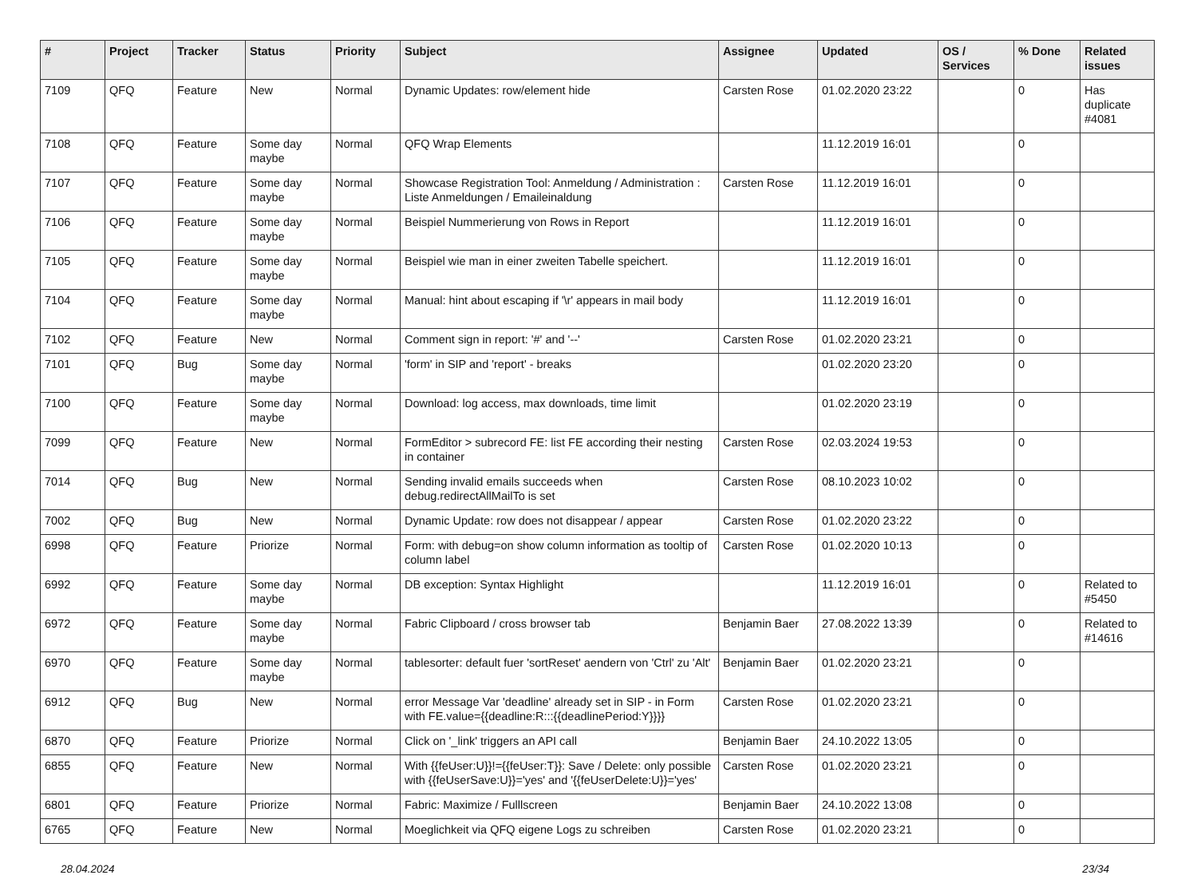| # | Project | Tracker | Status | Priority | Subject | Assignee | Updated | OS / Services | % Done | Related issues |
| --- | --- | --- | --- | --- | --- | --- | --- | --- | --- | --- |
| 7109 | QFQ | Feature | New | Normal | Dynamic Updates: row/element hide | Carsten Rose | 01.02.2020 23:22 | | 0 | Has duplicate #4081 |
| 7108 | QFQ | Feature | Some day maybe | Normal | QFQ Wrap Elements | | 11.12.2019 16:01 | | 0 | |
| 7107 | QFQ | Feature | Some day maybe | Normal | Showcase Registration Tool: Anmeldung / Administration : Liste Anmeldungen / Emaileinaldung | Carsten Rose | 11.12.2019 16:01 | | 0 | |
| 7106 | QFQ | Feature | Some day maybe | Normal | Beispiel Nummerierung von Rows in Report | | 11.12.2019 16:01 | | 0 | |
| 7105 | QFQ | Feature | Some day maybe | Normal | Beispiel wie man in einer zweiten Tabelle speichert. | | 11.12.2019 16:01 | | 0 | |
| 7104 | QFQ | Feature | Some day maybe | Normal | Manual: hint about escaping if '\r' appears in mail body | | 11.12.2019 16:01 | | 0 | |
| 7102 | QFQ | Feature | New | Normal | Comment sign in report: '#' and '--' | Carsten Rose | 01.02.2020 23:21 | | 0 | |
| 7101 | QFQ | Bug | Some day maybe | Normal | 'form' in SIP and 'report' - breaks | | 01.02.2020 23:20 | | 0 | |
| 7100 | QFQ | Feature | Some day maybe | Normal | Download: log access, max downloads, time limit | | 01.02.2020 23:19 | | 0 | |
| 7099 | QFQ | Feature | New | Normal | FormEditor > subrecord FE: list FE according their nesting in container | Carsten Rose | 02.03.2024 19:53 | | 0 | |
| 7014 | QFQ | Bug | New | Normal | Sending invalid emails succeeds when debug.redirectAllMailTo is set | Carsten Rose | 08.10.2023 10:02 | | 0 | |
| 7002 | QFQ | Bug | New | Normal | Dynamic Update: row does not disappear / appear | Carsten Rose | 01.02.2020 23:22 | | 0 | |
| 6998 | QFQ | Feature | Priorize | Normal | Form: with debug=on show column information as tooltip of column label | Carsten Rose | 01.02.2020 10:13 | | 0 | |
| 6992 | QFQ | Feature | Some day maybe | Normal | DB exception: Syntax Highlight | | 11.12.2019 16:01 | | 0 | Related to #5450 |
| 6972 | QFQ | Feature | Some day maybe | Normal | Fabric Clipboard / cross browser tab | Benjamin Baer | 27.08.2022 13:39 | | 0 | Related to #14616 |
| 6970 | QFQ | Feature | Some day maybe | Normal | tablesorter: default fuer 'sortReset' aendern von 'Ctrl' zu 'Alt' | Benjamin Baer | 01.02.2020 23:21 | | 0 | |
| 6912 | QFQ | Bug | New | Normal | error Message Var 'deadline' already set in SIP - in Form with FE.value={{deadline:R:::{{deadlinePeriod:Y}}}} | Carsten Rose | 01.02.2020 23:21 | | 0 | |
| 6870 | QFQ | Feature | Priorize | Normal | Click on '_link' triggers an API call | Benjamin Baer | 24.10.2022 13:05 | | 0 | |
| 6855 | QFQ | Feature | New | Normal | With {{feUser:U}}!={{feUser:T}}: Save / Delete: only possible with {{feUserSave:U}}='yes' and '{{feUserDelete:U}}='yes' | Carsten Rose | 01.02.2020 23:21 | | 0 | |
| 6801 | QFQ | Feature | Priorize | Normal | Fabric: Maximize / Fulllscreen | Benjamin Baer | 24.10.2022 13:08 | | 0 | |
| 6765 | QFQ | Feature | New | Normal | Moeglichkeit via QFQ eigene Logs zu schreiben | Carsten Rose | 01.02.2020 23:21 | | 0 | |
28.04.2024 23/34